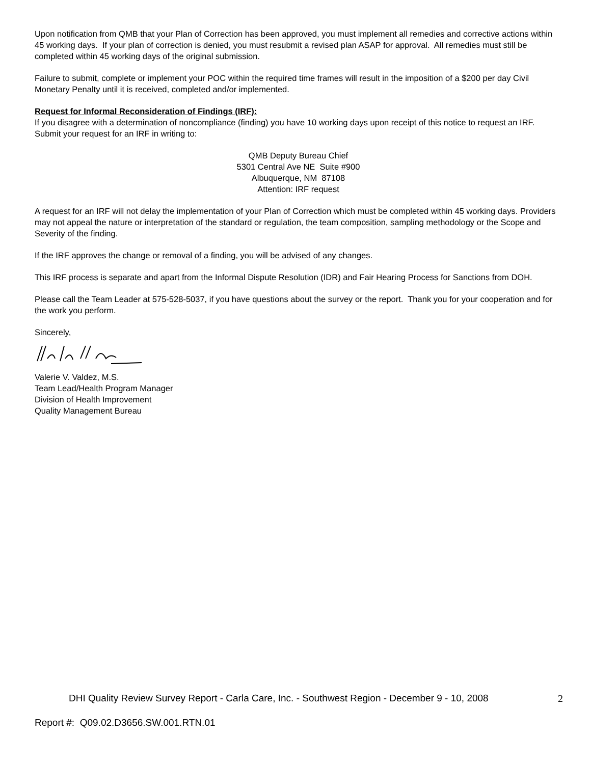Upon notification from QMB that your Plan of Correction has been approved, you must implement all remedies and corrective actions within 45 working days. If your plan of correction is denied, you must resubmit a revised plan ASAP for approval. All remedies must still be completed within 45 working days of the original submission.
Failure to submit, complete or implement your POC within the required time frames will result in the imposition of a $200 per day Civil Monetary Penalty until it is received, completed and/or implemented.
Request for Informal Reconsideration of Findings (IRF):
If you disagree with a determination of noncompliance (finding) you have 10 working days upon receipt of this notice to request an IRF. Submit your request for an IRF in writing to:
QMB Deputy Bureau Chief
5301 Central Ave NE Suite #900
Albuquerque, NM 87108
Attention: IRF request
A request for an IRF will not delay the implementation of your Plan of Correction which must be completed within 45 working days. Providers may not appeal the nature or interpretation of the standard or regulation, the team composition, sampling methodology or the Scope and Severity of the finding.
If the IRF approves the change or removal of a finding, you will be advised of any changes.
This IRF process is separate and apart from the Informal Dispute Resolution (IDR) and Fair Hearing Process for Sanctions from DOH.
Please call the Team Leader at 575-528-5037, if you have questions about the survey or the report. Thank you for your cooperation and for the work you perform.
Sincerely,
Valerie V. Valdez, M.S.
Team Lead/Health Program Manager
Division of Health Improvement
Quality Management Bureau
DHI Quality Review Survey Report - Carla Care, Inc. - Southwest Region - December 9 - 10, 2008 2
Report #: Q09.02.D3656.SW.001.RTN.01